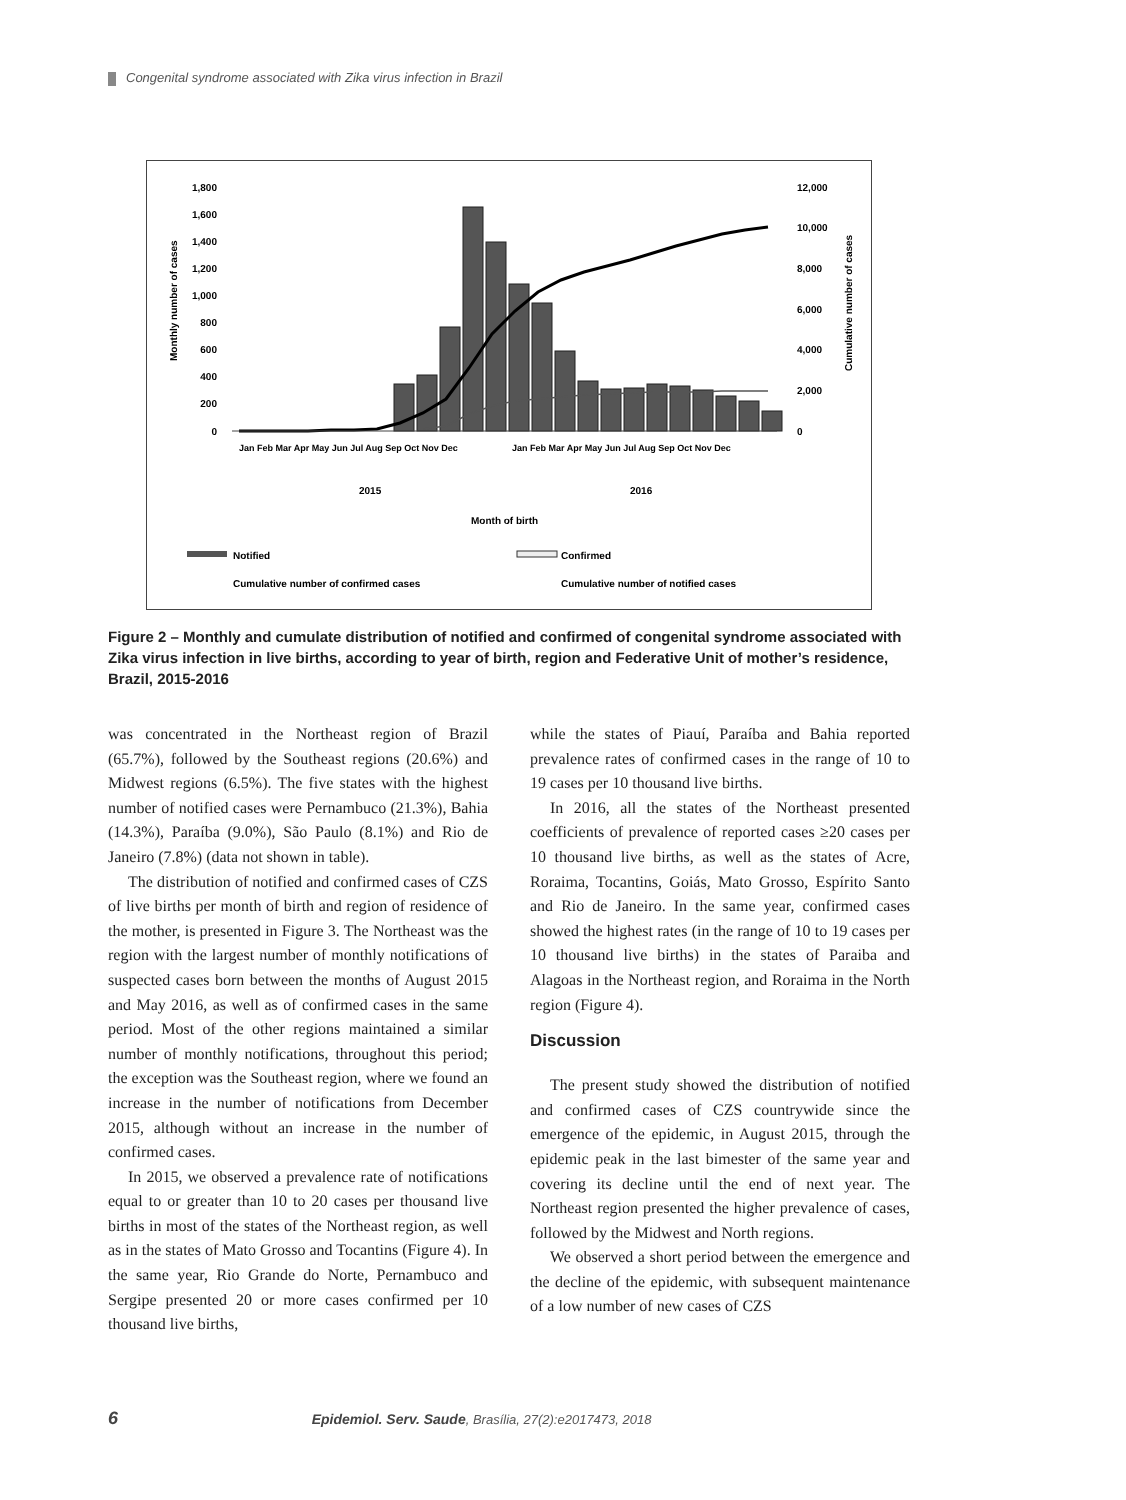Congenital syndrome associated with Zika virus infection in Brazil
1,800
1,600
1,400
1,200
1,000
800
600
400
200
0
12,000
10,000
8,000
6,000
4,000
2,000
0
Monthly number of cases
Cumulative number of cases
2015
2016
Month of birth
Notified
Confirmed
Cumulative number of confirmed cases
Cumulative number of notified cases
Jan Feb Mar Apr May Jun Jul Aug Sep Oct Nov Dec
Jan Feb Mar Apr May Jun Jul Aug Sep Oct Nov Dec
Figure 2 – Monthly and cumulate distribution of notified and confirmed of congenital syndrome associated with Zika virus infection in live births, according to year of birth, region and Federative Unit of mother’s residence, Brazil, 2015-2016
was concentrated in the Northeast region of Brazil (65.7%), followed by the Southeast regions (20.6%) and Midwest regions (6.5%). The five states with the highest number of notified cases were Pernambuco (21.3%), Bahia (14.3%), Paraíba (9.0%), São Paulo (8.1%) and Rio de Janeiro (7.8%) (data not shown in table).
The distribution of notified and confirmed cases of CZS of live births per month of birth and region of residence of the mother, is presented in Figure 3. The Northeast was the region with the largest number of monthly notifications of suspected cases born between the months of August 2015 and May 2016, as well as of confirmed cases in the same period. Most of the other regions maintained a similar number of monthly notifications, throughout this period; the exception was the Southeast region, where we found an increase in the number of notifications from December 2015, although without an increase in the number of confirmed cases.
In 2015, we observed a prevalence rate of notifications equal to or greater than 10 to 20 cases per thousand live births in most of the states of the Northeast region, as well as in the states of Mato Grosso and Tocantins (Figure 4). In the same year, Rio Grande do Norte, Pernambuco and Sergipe presented 20 or more cases confirmed per 10 thousand live births,
while the states of Piauí, Paraíba and Bahia reported prevalence rates of confirmed cases in the range of 10 to 19 cases per 10 thousand live births.
In 2016, all the states of the Northeast presented coefficients of prevalence of reported cases ≥20 cases per 10 thousand live births, as well as the states of Acre, Roraima, Tocantins, Goiás, Mato Grosso, Espírito Santo and Rio de Janeiro. In the same year, confirmed cases showed the highest rates (in the range of 10 to 19 cases per 10 thousand live births) in the states of Paraiba and Alagoas in the Northeast region, and Roraima in the North region (Figure 4).
Discussion
The present study showed the distribution of notified and confirmed cases of CZS countrywide since the emergence of the epidemic, in August 2015, through the epidemic peak in the last bimester of the same year and covering its decline until the end of next year. The Northeast region presented the higher prevalence of cases, followed by the Midwest and North regions.
We observed a short period between the emergence and the decline of the epidemic, with subsequent maintenance of a low number of new cases of CZS
6 Epidemiol. Serv. Saude, Brasília, 27(2):e2017473, 2018